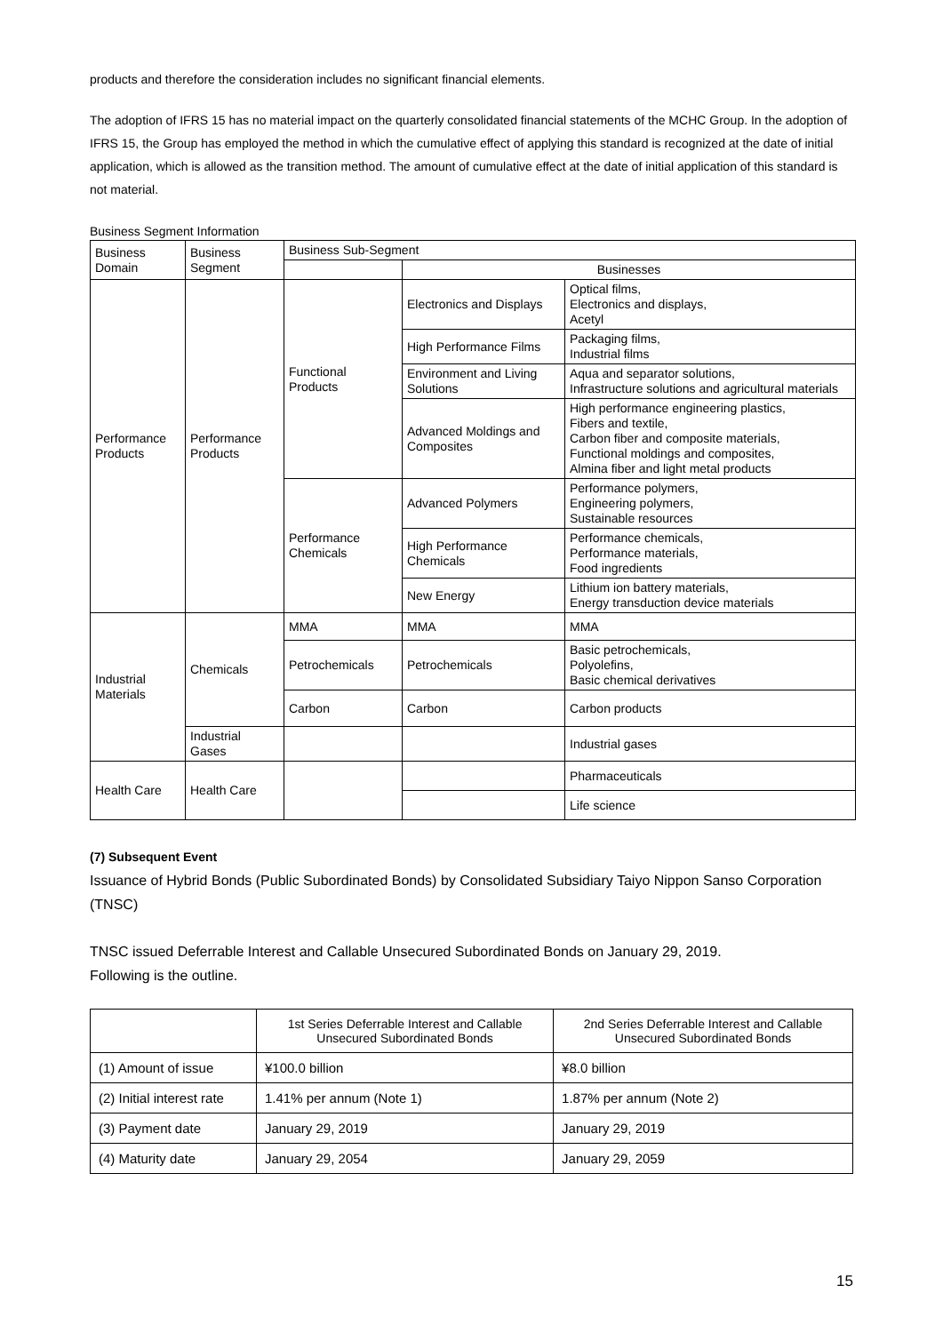products and therefore the consideration includes no significant financial elements.
The adoption of IFRS 15 has no material impact on the quarterly consolidated financial statements of the MCHC Group. In the adoption of IFRS 15, the Group has employed the method in which the cumulative effect of applying this standard is recognized at the date of initial application, which is allowed as the transition method. The amount of cumulative effect at the date of initial application of this standard is not material.
Business Segment Information
| Business Domain | Business Segment | Business Sub-Segment | | |
| --- | --- | --- | --- | --- |
| | | | Businesses | |
| Performance Products | Performance Products | Functional Products | Electronics and Displays | Optical films, Electronics and displays, Acetyl |
| | | | High Performance Films | Packaging films, Industrial films |
| | | | Environment and Living Solutions | Aqua and separator solutions, Infrastructure solutions and agricultural materials |
| | | | Advanced Moldings and Composites | High performance engineering plastics, Fibers and textile, Carbon fiber and composite materials, Functional moldings and composites, Almina fiber and light metal products |
| | | Performance Chemicals | Advanced Polymers | Performance polymers, Engineering polymers, Sustainable resources |
| | | | High Performance Chemicals | Performance chemicals, Performance materials, Food ingredients |
| | | | New Energy | Lithium ion battery materials, Energy transduction device materials |
| Industrial Materials | Chemicals | MMA | MMA | MMA |
| | | Petrochemicals | Petrochemicals | Basic petrochemicals, Polyolefins, Basic chemical derivatives |
| | | Carbon | Carbon | Carbon products |
| | Industrial Gases | | | Industrial gases |
| Health Care | Health Care | | | Pharmaceuticals |
| | | | | Life science |
(7) Subsequent Event
Issuance of Hybrid Bonds (Public Subordinated Bonds) by Consolidated Subsidiary Taiyo Nippon Sanso Corporation (TNSC)
TNSC issued Deferrable Interest and Callable Unsecured Subordinated Bonds on January 29, 2019.
Following is the outline.
| | 1st Series Deferrable Interest and Callable Unsecured Subordinated Bonds | 2nd Series Deferrable Interest and Callable Unsecured Subordinated Bonds |
| --- | --- | --- |
| (1) Amount of issue | ¥100.0 billion | ¥8.0 billion |
| (2) Initial interest rate | 1.41% per annum (Note 1) | 1.87% per annum (Note 2) |
| (3) Payment date | January 29, 2019 | January 29, 2019 |
| (4) Maturity date | January 29, 2054 | January 29, 2059 |
15